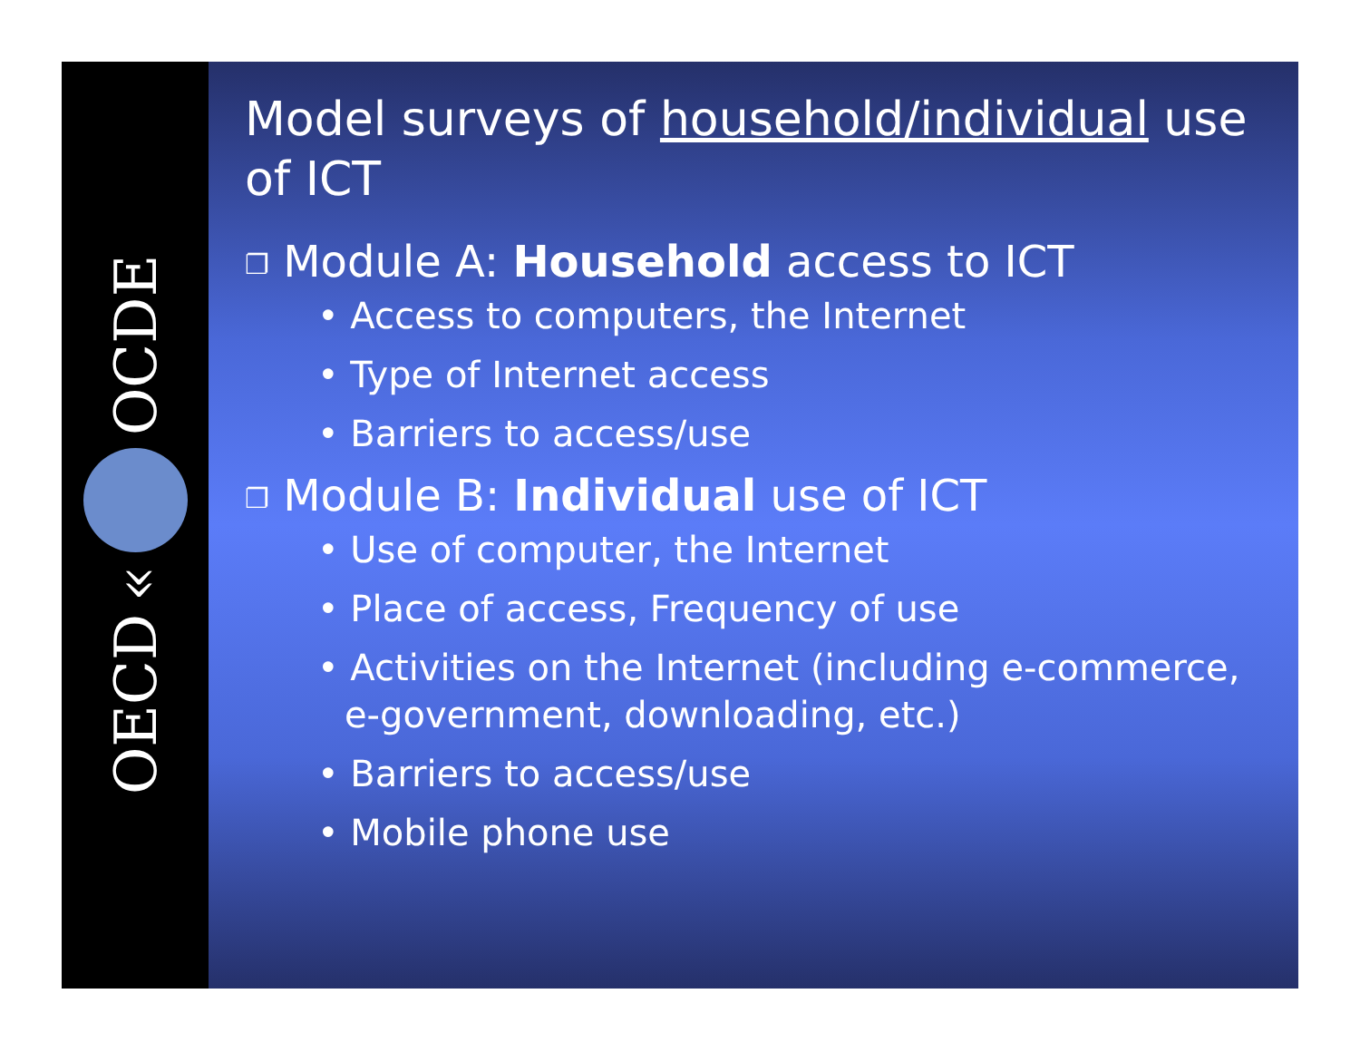OECD « OCDE
Model surveys of household/individual use of ICT
❐ Module A: Household access to ICT
• Access to computers, the Internet
• Type of Internet access
• Barriers to access/use
❐ Module B: Individual use of ICT
• Use of computer, the Internet
• Place of access, Frequency of use
• Activities on the Internet (including e-commerce, e-government, downloading, etc.)
• Barriers to access/use
• Mobile phone use